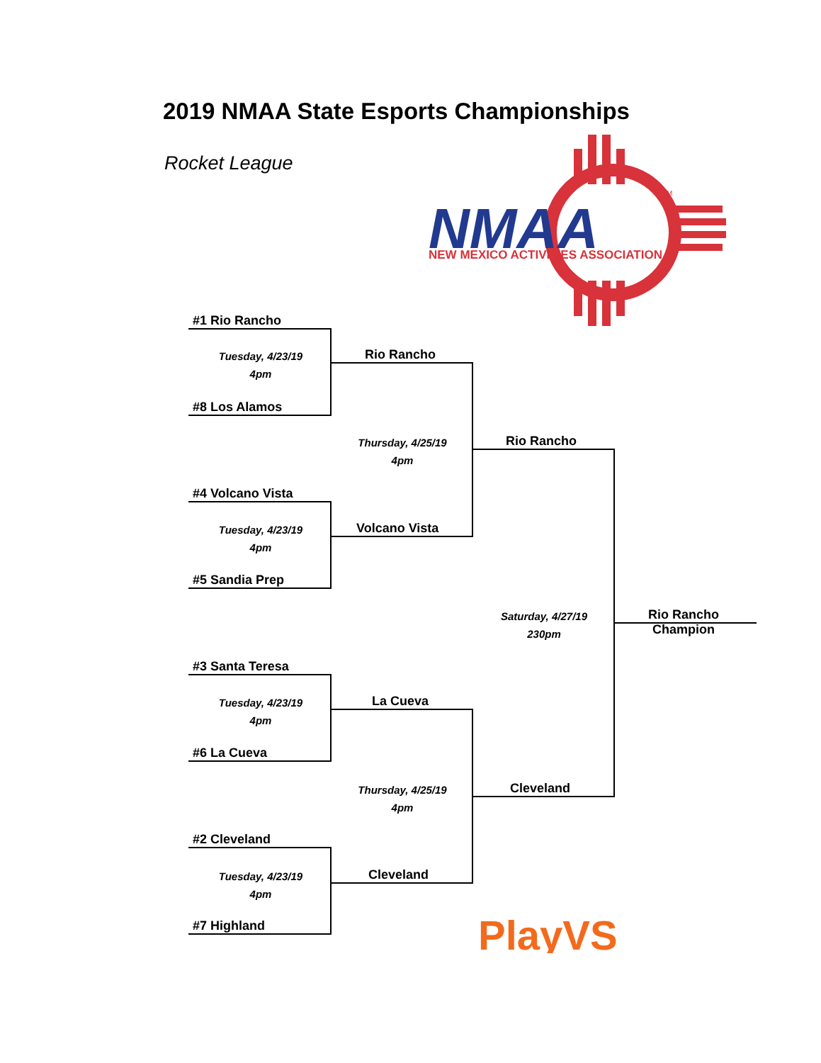2019 NMAA State Esports Championships
Rocket League
NMAA
NEW MEXICO ACTIVITIES ASSOCIATION
TM
#1 Rio Rancho
Tuesday, 4/23/19
4pm
#8 Los Alamos
Rio Rancho
Thursday, 4/25/19
4pm
Rio Rancho
#4 Volcano Vista
Tuesday, 4/23/19
4pm
Volcano Vista
#5 Sandia Prep
Saturday, 4/27/19
230pm
Rio Rancho
Champion
#3 Santa Teresa
Tuesday, 4/23/19
4pm
La Cueva
#6 La Cueva
Thursday, 4/25/19
4pm
Cleveland
#2 Cleveland
Tuesday, 4/23/19
4pm
Cleveland
#7 Highland
PlayVS